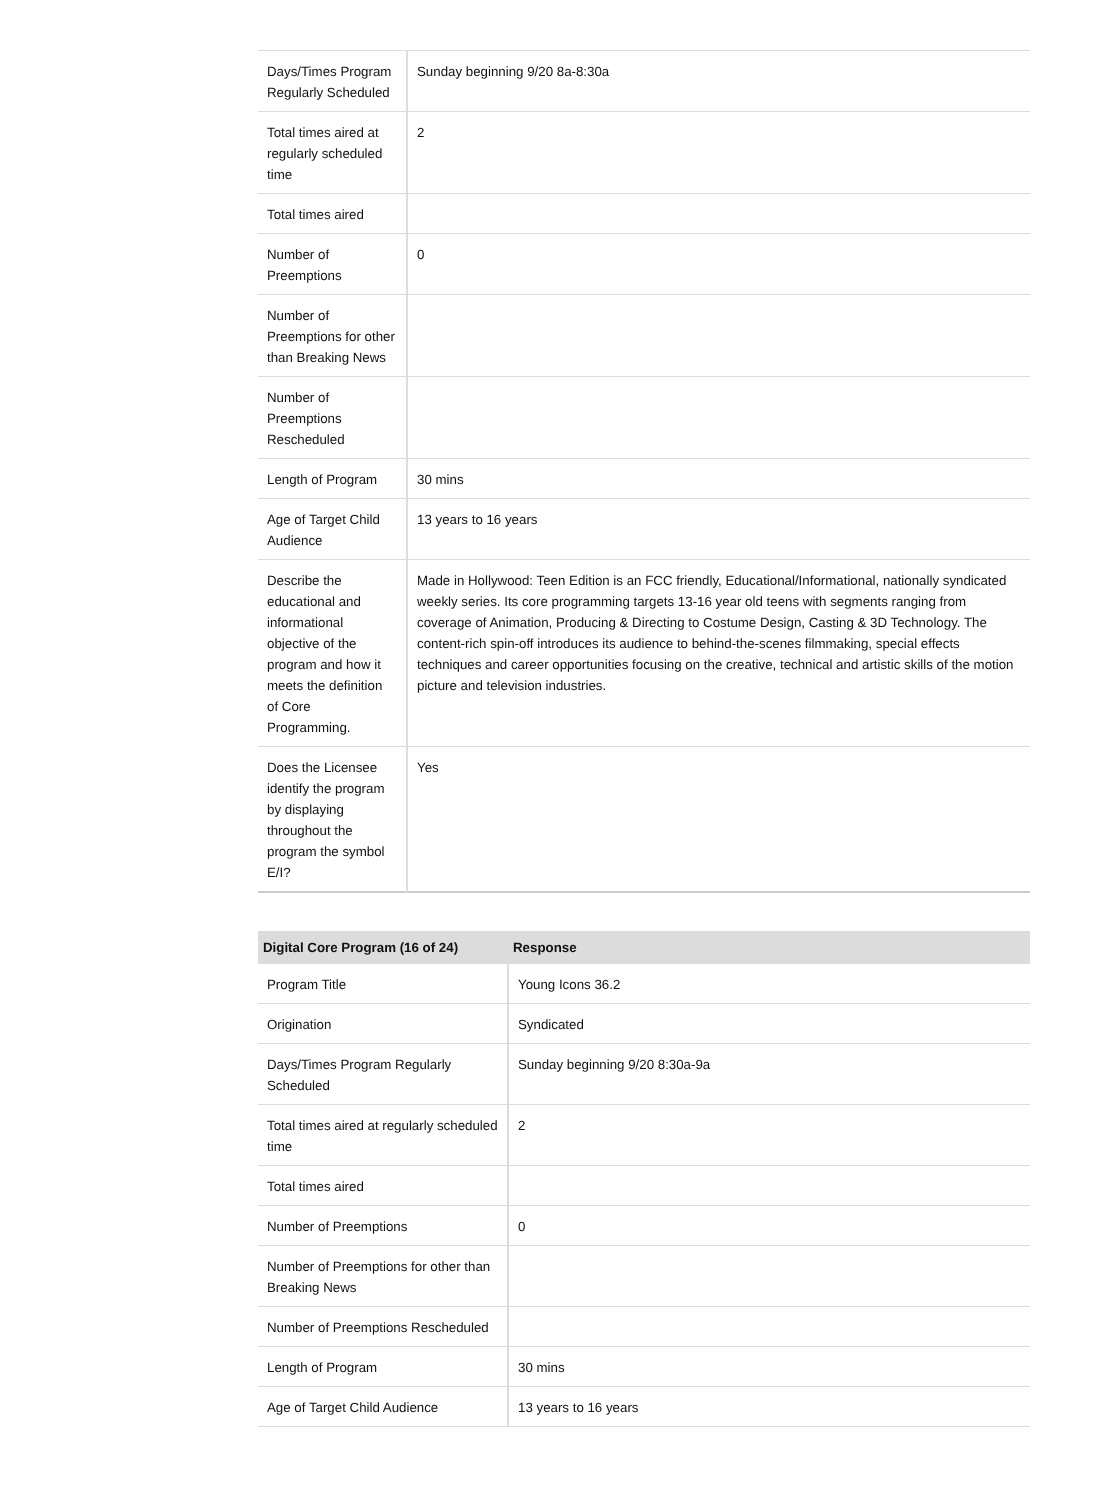| Days/Times Program Regularly Scheduled | Sunday beginning 9/20 8a-8:30a |
| Total times aired at regularly scheduled time | 2 |
| Total times aired | |
| Number of Preemptions | 0 |
| Number of Preemptions for other than Breaking News | |
| Number of Preemptions Rescheduled | |
| Length of Program | 30 mins |
| Age of Target Child Audience | 13 years to 16 years |
| Describe the educational and informational objective of the program and how it meets the definition of Core Programming. | Made in Hollywood: Teen Edition is an FCC friendly, Educational/Informational, nationally syndicated weekly series. Its core programming targets 13-16 year old teens with segments ranging from coverage of Animation, Producing & Directing to Costume Design, Casting & 3D Technology. The content-rich spin-off introduces its audience to behind-the-scenes filmmaking, special effects techniques and career opportunities focusing on the creative, technical and artistic skills of the motion picture and television industries. |
| Does the Licensee identify the program by displaying throughout the program the symbol E/I? | Yes |
| Digital Core Program (16 of 24) | Response |
| --- | --- |
| Program Title | Young Icons 36.2 |
| Origination | Syndicated |
| Days/Times Program Regularly Scheduled | Sunday beginning 9/20 8:30a-9a |
| Total times aired at regularly scheduled time | 2 |
| Total times aired | |
| Number of Preemptions | 0 |
| Number of Preemptions for other than Breaking News | |
| Number of Preemptions Rescheduled | |
| Length of Program | 30 mins |
| Age of Target Child Audience | 13 years to 16 years |